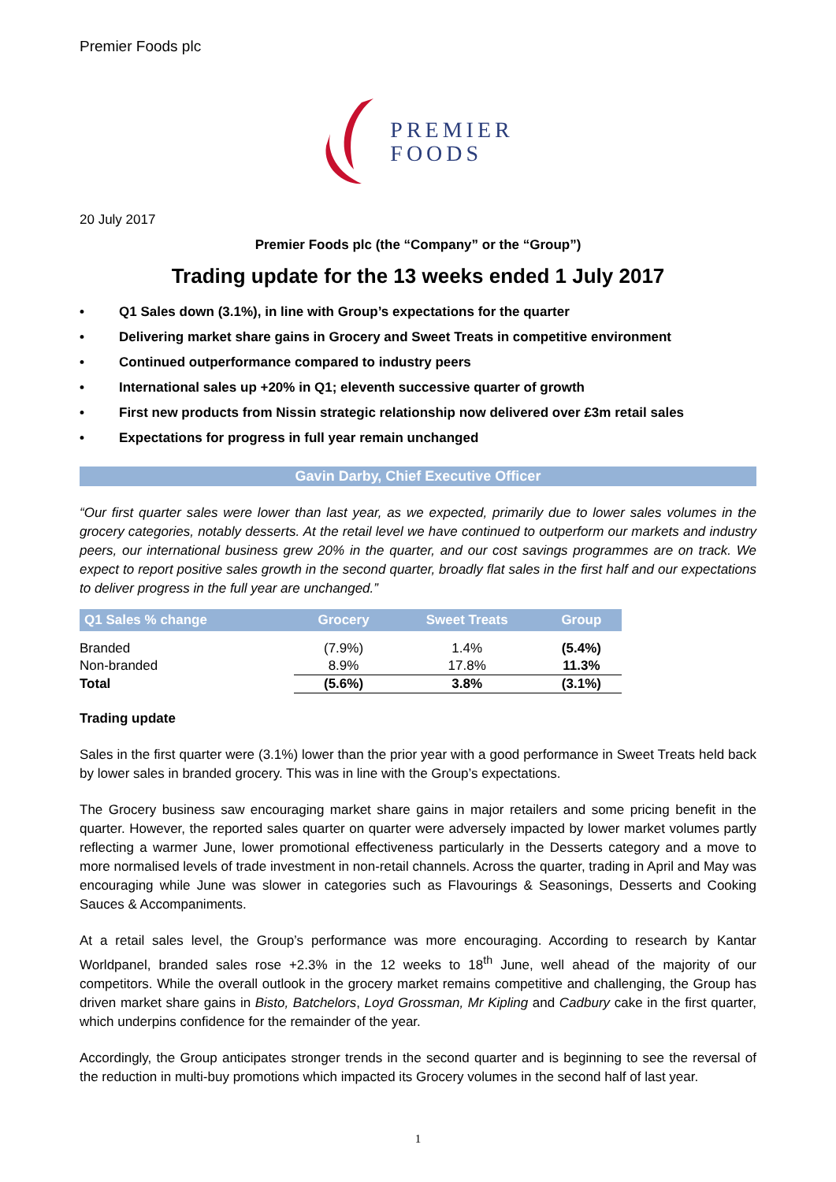Premier Foods plc
PREMIER
FOODS
20 July 2017
Premier Foods plc (the “Company” or the “Group”)
Trading update for the 13 weeks ended 1 July 2017
• Q1 Sales down (3.1%), in line with Group’s expectations for the quarter
• Delivering market share gains in Grocery and Sweet Treats in competitive environment
• Continued outperformance compared to industry peers
• International sales up +20% in Q1; eleventh successive quarter of growth
• First new products from Nissin strategic relationship now delivered over £3m retail sales
• Expectations for progress in full year remain unchanged
Gavin Darby, Chief Executive Officer
“Our first quarter sales were lower than last year, as we expected, primarily due to lower sales volumes in the grocery categories, notably desserts. At the retail level we have continued to outperform our markets and industry peers, our international business grew 20% in the quarter, and our cost savings programmes are on track. We expect to report positive sales growth in the second quarter, broadly flat sales in the first half and our expectations to deliver progress in the full year are unchanged.”
| Q1 Sales % change | Grocery | Sweet Treats | Group |
| --- | --- | --- | --- |
| Branded | (7.9%) | 1.4% | (5.4%) |
| Non-branded | 8.9% | 17.8% | 11.3% |
| Total | (5.6%) | 3.8% | (3.1%) |
Trading update
Sales in the first quarter were (3.1%) lower than the prior year with a good performance in Sweet Treats held back by lower sales in branded grocery. This was in line with the Group’s expectations.
The Grocery business saw encouraging market share gains in major retailers and some pricing benefit in the quarter. However, the reported sales quarter on quarter were adversely impacted by lower market volumes partly reflecting a warmer June, lower promotional effectiveness particularly in the Desserts category and a move to more normalised levels of trade investment in non-retail channels. Across the quarter, trading in April and May was encouraging while June was slower in categories such as Flavourings & Seasonings, Desserts and Cooking Sauces & Accompaniments.
At a retail sales level, the Group’s performance was more encouraging. According to research by Kantar Worldpanel, branded sales rose +2.3% in the 12 weeks to 18<sup>th</sup> June, well ahead of the majority of our competitors. While the overall outlook in the grocery market remains competitive and challenging, the Group has driven market share gains in Bisto, Batchelors, Loyd Grossman, Mr Kipling and Cadbury cake in the first quarter, which underpins confidence for the remainder of the year.
Accordingly, the Group anticipates stronger trends in the second quarter and is beginning to see the reversal of the reduction in multi-buy promotions which impacted its Grocery volumes in the second half of last year.
1